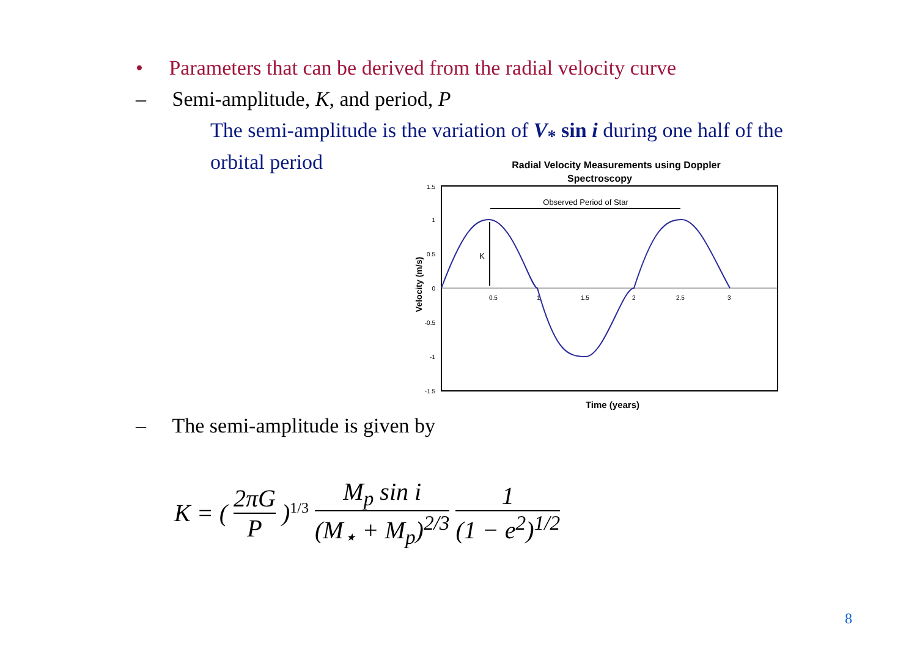• Parameters that can be derived from the radial velocity curve
– Semi-amplitude, K, and period, P
The semi-amplitude is the variation of V<sub>*</sub> sin i during one half of the orbital period
Radial Velocity Measurements using Doppler
Spectroscopy
1.5
1
0.5
0
-0.5
-1
-1.5
0.5
1
1.5
2
2.5
3
Velocity (m/s)
Time (years)
Observed Period of Star
K
– The semi-amplitude is given by
K = ( 2πG P )<sup>1/3</sup> M<sub>p</sub> sin i (M<sub>⋆</sub> + M<sub>p</sub>)<sup>2/3</sup> 1 (1 − e<sup>2</sup>)<sup>1/2</sup>
8